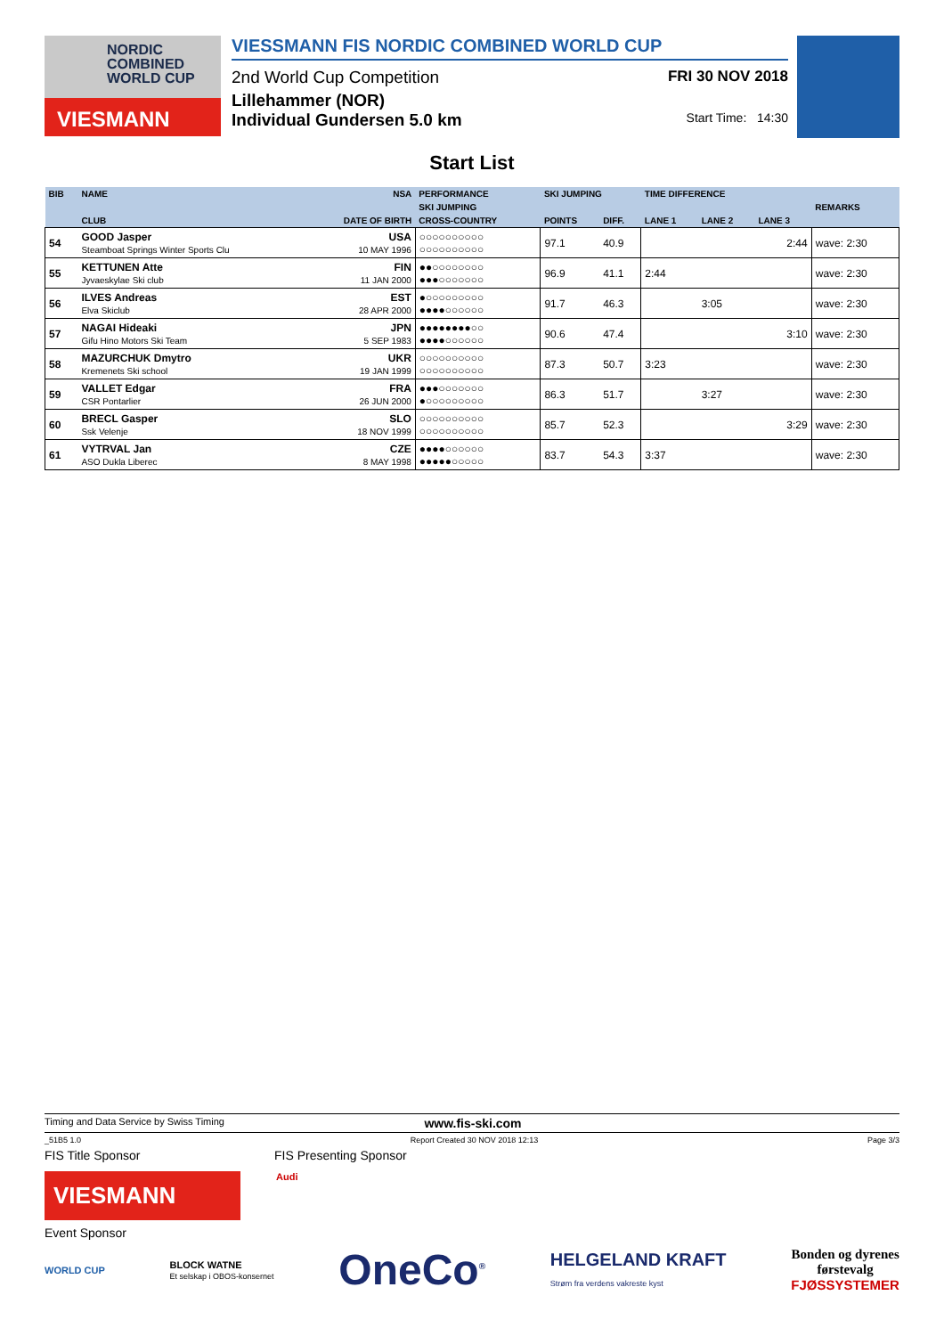NORDIC
COMBINED
WORLD CUP
VIESMANN
VIESSMANN FIS NORDIC COMBINED WORLD CUP
2nd World Cup Competition FRI 30 NOV 2018
Lillehammer (NOR)
Individual Gundersen 5.0 km Start Time: 14:30
Start List
| BIB | NAME | NSA | PERFORMANCE | SKI JUMPING | | TIME DIFFERENCE | | | REMARKS |
| --- | --- | --- | --- | --- | --- | --- | --- | --- | --- |
| | | | SKI JUMPING | | | | | | |
| | CLUB | DATE OF BIRTH | CROSS-COUNTRY | POINTS | DIFF. | LANE 1 | LANE 2 | LANE 3 | |
| 54 | GOOD Jasper Steamboat Springs Winter Sports Clu | USA 10 MAY 1996 | ○○○○○○○○○○ ○○○○○○○○○○ | 97.1 | 40.9 | | | 2:44 | wave: 2:30 |
| 55 | KETTUNEN Atte Jyvaeskylae Ski club | FIN 11 JAN 2000 | ●●○○○○○○○○ ●●●○○○○○○○ | 96.9 | 41.1 | 2:44 | | | wave: 2:30 |
| 56 | ILVES Andreas Elva Skiclub | EST 28 APR 2000 | ●○○○○○○○○○ ●●●●○○○○○○ | 91.7 | 46.3 | | 3:05 | | wave: 2:30 |
| 57 | NAGAI Hideaki Gifu Hino Motors Ski Team | JPN 5 SEP 1983 | ●●●●●●●●○○ ●●●●○○○○○○ | 90.6 | 47.4 | | | 3:10 | wave: 2:30 |
| 58 | MAZURCHUK Dmytro Kremenets Ski school | UKR 19 JAN 1999 | ○○○○○○○○○○ ○○○○○○○○○○ | 87.3 | 50.7 | 3:23 | | | wave: 2:30 |
| 59 | VALLET Edgar CSR Pontarlier | FRA 26 JUN 2000 | ●●●○○○○○○○ ●○○○○○○○○○ | 86.3 | 51.7 | | 3:27 | | wave: 2:30 |
| 60 | BRECL Gasper Ssk Velenje | SLO 18 NOV 1999 | ○○○○○○○○○○ ○○○○○○○○○○ | 85.7 | 52.3 | | | 3:29 | wave: 2:30 |
| 61 | VYTRVAL Jan ASO Dukla Liberec | CZE 8 MAY 1998 | ●●●●○○○○○○ ●●●●●○○○○○ | 83.7 | 54.3 | 3:37 | | | wave: 2:30 |
Timing and Data Service by Swiss Timing www.fis-ski.com
_51B5 1.0 Report Created 30 NOV 2018 12:13 Page 3/3
FIS Title Sponsor FIS Presenting Sponsor
VIESMANN
Audi
Event Sponsor
WORLD CUP BLOCK WATNE
Et selskap i OBOS-konsernet OneCo<sup>®</sup> HELGELAND KRAFT
Strøm fra verdens vakreste kyst Bonden og dyrenes
førstevalg
FJØSSYSTEMER